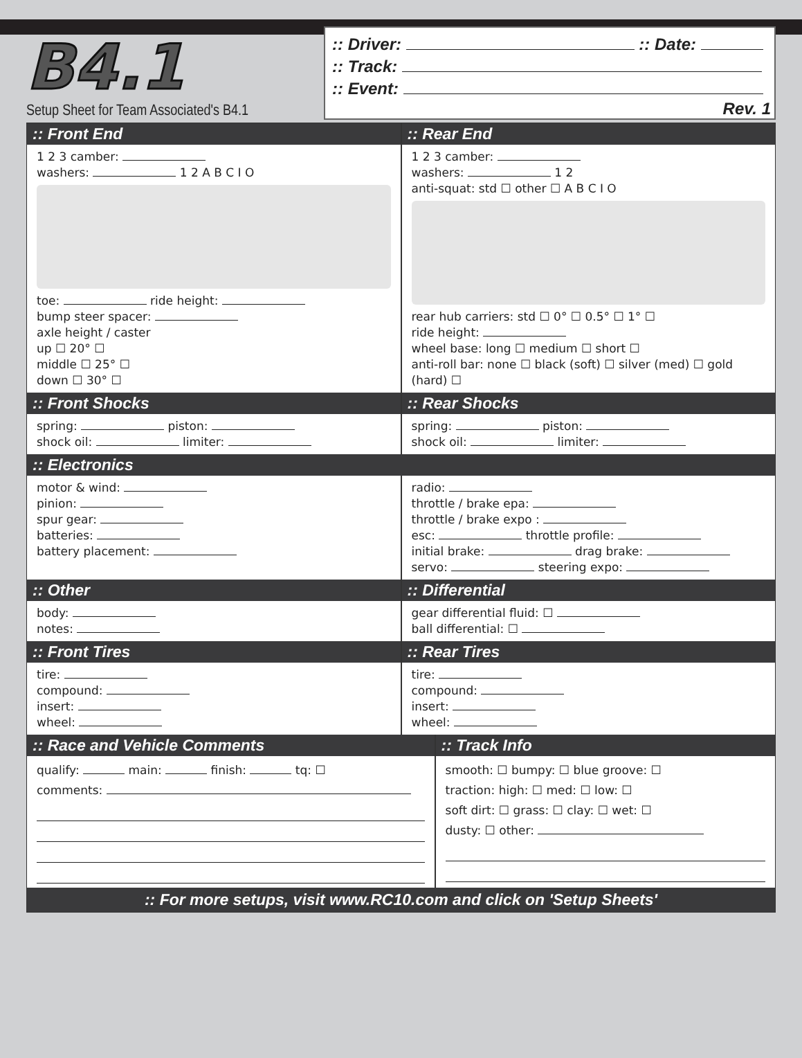B4.1
Setup Sheet for Team Associated's B4.1
:: Driver: :: Date:
:: Track:
:: Event:
Rev. 1
:: Front End
1 2 3 camber:
washers: 1 2 A B C I O
toe: ride height:
bump steer spacer:
axle height / caster
up ☐ 20° ☐
middle ☐ 25° ☐
down ☐ 30° ☐
:: Rear End
1 2 3 camber:
washers: 1 2
anti-squat: std ☐ other ☐ A B C I O
rear hub carriers: std ☐ 0° ☐ 0.5° ☐ 1° ☐
ride height:
wheel base: long ☐ medium ☐ short ☐
anti-roll bar: none ☐ black (soft) ☐ silver (med) ☐ gold (hard) ☐
:: Front Shocks
spring: piston:
shock oil: limiter:
:: Rear Shocks
spring: piston:
shock oil: limiter:
:: Electronics
motor & wind:
pinion:
spur gear:
batteries:
battery placement:
radio:
throttle / brake epa:
throttle / brake expo :
esc: throttle profile:
initial brake: drag brake:
servo: steering expo:
:: Other
body:
notes:
:: Differential
gear differential fluid: ☐
ball differential: ☐
:: Front Tires
tire:
compound:
insert:
wheel:
:: Rear Tires
tire:
compound:
insert:
wheel:
:: Race and Vehicle Comments
qualify: main: finish: tq: ☐
comments:
:: Track Info
smooth: ☐ bumpy: ☐ blue groove: ☐
traction: high: ☐ med: ☐ low: ☐
soft dirt: ☐ grass: ☐ clay: ☐ wet: ☐
dusty: ☐ other:
:: For more setups, visit www.RC10.com and click on 'Setup Sheets'